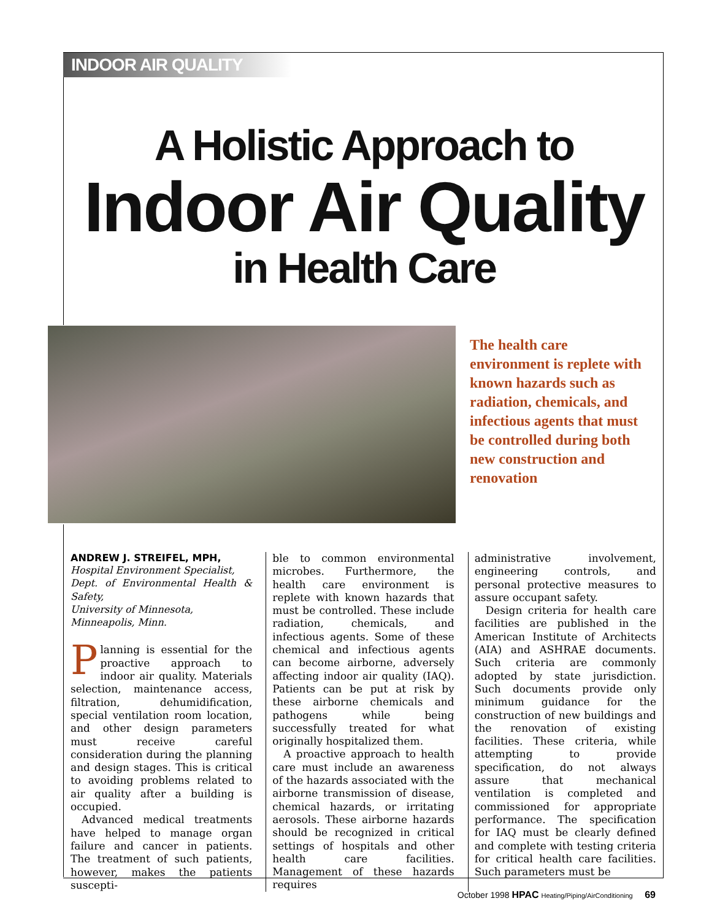INDOOR AIR QUALITY
A Holistic Approach to
Indoor Air Quality
in Health Care
The health care environment is replete with known hazards such as radiation, chemicals, and infectious agents that must be controlled during both new construction and renovation
ANDREW J. STREIFEL, MPH,
Hospital Environment Specialist,
Dept. of Environmental Health & Safety,
University of Minnesota,
Minneapolis, Minn.
Planning is essential for the proactive approach to indoor air quality. Materials selection, maintenance access, filtration, dehumidification, special ventilation room location, and other design parameters must receive careful consideration during the planning and design stages. This is critical to avoiding problems related to air quality after a building is occupied.
Advanced medical treatments have helped to manage organ failure and cancer in patients. The treatment of such patients, however, makes the patients suscepti-
ble to common environmental microbes. Furthermore, the health care environment is replete with known hazards that must be controlled. These include radiation, chemicals, and infectious agents. Some of these chemical and infectious agents can become airborne, adversely affecting indoor air quality (IAQ). Patients can be put at risk by these airborne chemicals and pathogens while being successfully treated for what originally hospitalized them.
A proactive approach to health care must include an awareness of the hazards associated with the airborne transmission of disease, chemical hazards, or irritating aerosols. These airborne hazards should be recognized in critical settings of hospitals and other health care facilities. Management of these hazards requires
administrative involvement, engineering controls, and personal protective measures to assure occupant safety.
Design criteria for health care facilities are published in the American Institute of Architects (AIA) and ASHRAE documents. Such criteria are commonly adopted by state jurisdiction. Such documents provide only minimum guidance for the construction of new buildings and the renovation of existing facilities. These criteria, while attempting to provide specification, do not always assure that mechanical ventilation is completed and commissioned for appropriate performance. The specification for IAQ must be clearly defined and complete with testing criteria for critical health care facilities. Such parameters must be
October 1998 HPAC Heating/Piping/AirConditioning 69